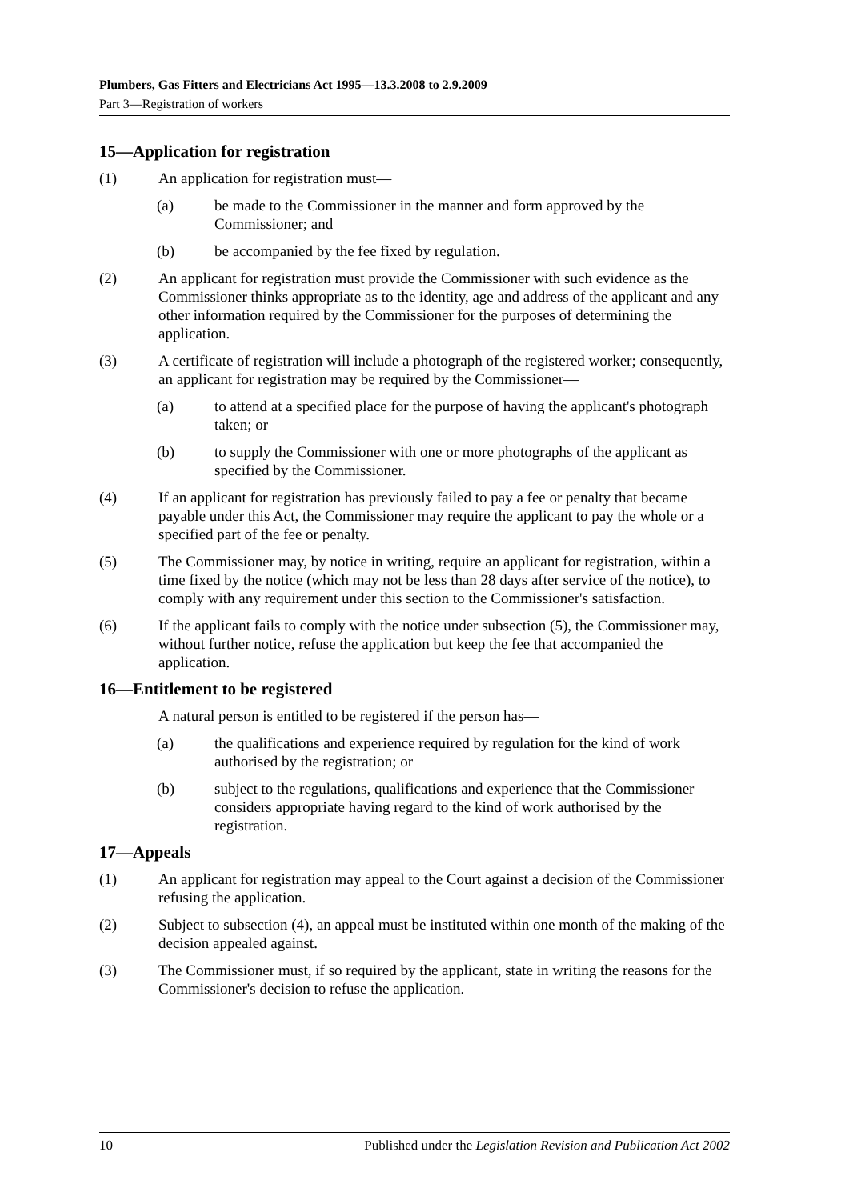Plumbers, Gas Fitters and Electricians Act 1995—13.3.2008 to 2.9.2009
Part 3—Registration of workers
15—Application for registration
(1) An application for registration must—
(a) be made to the Commissioner in the manner and form approved by the Commissioner; and
(b) be accompanied by the fee fixed by regulation.
(2) An applicant for registration must provide the Commissioner with such evidence as the Commissioner thinks appropriate as to the identity, age and address of the applicant and any other information required by the Commissioner for the purposes of determining the application.
(3) A certificate of registration will include a photograph of the registered worker; consequently, an applicant for registration may be required by the Commissioner—
(a) to attend at a specified place for the purpose of having the applicant's photograph taken; or
(b) to supply the Commissioner with one or more photographs of the applicant as specified by the Commissioner.
(4) If an applicant for registration has previously failed to pay a fee or penalty that became payable under this Act, the Commissioner may require the applicant to pay the whole or a specified part of the fee or penalty.
(5) The Commissioner may, by notice in writing, require an applicant for registration, within a time fixed by the notice (which may not be less than 28 days after service of the notice), to comply with any requirement under this section to the Commissioner's satisfaction.
(6) If the applicant fails to comply with the notice under subsection (5), the Commissioner may, without further notice, refuse the application but keep the fee that accompanied the application.
16—Entitlement to be registered
A natural person is entitled to be registered if the person has—
(a) the qualifications and experience required by regulation for the kind of work authorised by the registration; or
(b) subject to the regulations, qualifications and experience that the Commissioner considers appropriate having regard to the kind of work authorised by the registration.
17—Appeals
(1) An applicant for registration may appeal to the Court against a decision of the Commissioner refusing the application.
(2) Subject to subsection (4), an appeal must be instituted within one month of the making of the decision appealed against.
(3) The Commissioner must, if so required by the applicant, state in writing the reasons for the Commissioner's decision to refuse the application.
10 Published under the Legislation Revision and Publication Act 2002